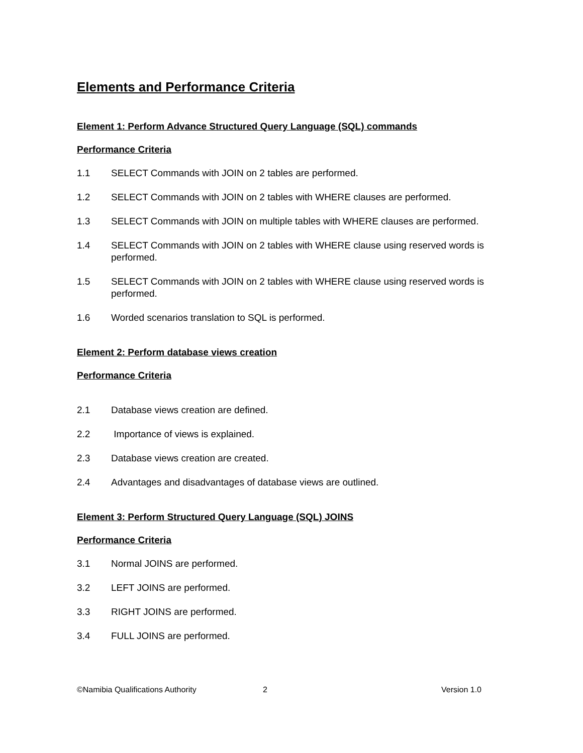Elements and Performance Criteria
Element 1: Perform Advance Structured Query Language (SQL) commands
Performance Criteria
1.1 SELECT Commands with JOIN on 2 tables are performed.
1.2 SELECT Commands with JOIN on 2 tables with WHERE clauses are performed.
1.3 SELECT Commands with JOIN on multiple tables with WHERE clauses are performed.
1.4 SELECT Commands with JOIN on 2 tables with WHERE clause using reserved words is performed.
1.5 SELECT Commands with JOIN on 2 tables with WHERE clause using reserved words is performed.
1.6 Worded scenarios translation to SQL is performed.
Element 2: Perform database views creation
Performance Criteria
2.1 Database views creation are defined.
2.2 Importance of views is explained.
2.3 Database views creation are created.
2.4 Advantages and disadvantages of database views are outlined.
Element 3: Perform Structured Query Language (SQL) JOINS
Performance Criteria
3.1 Normal JOINS are performed.
3.2 LEFT JOINS are performed.
3.3 RIGHT JOINS are performed.
3.4 FULL JOINS are performed.
©Namibia Qualifications Authority 2 Version 1.0